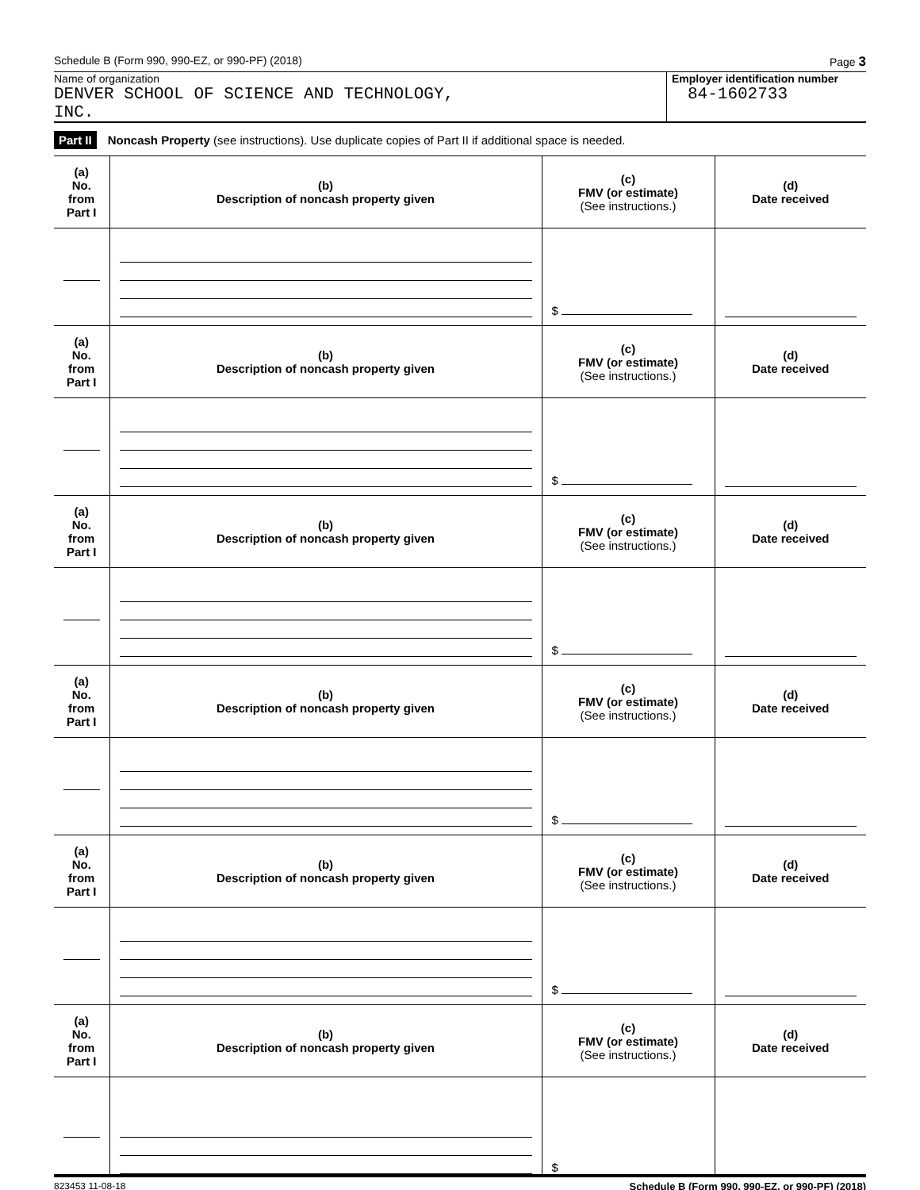Schedule B (Form 990, 990-EZ, or 990-PF) (2018) Page 3
Name of organization
DENVER SCHOOL OF SCIENCE AND TECHNOLOGY,
INC.
Employer identification number
84-1602733
Part II Noncash Property (see instructions). Use duplicate copies of Part II if additional space is needed.
| (a) No. from Part I | (b) Description of noncash property given | (c) FMV (or estimate) (See instructions.) | (d) Date received |
| --- | --- | --- | --- |
| | | $ | |
| (a) No. from Part I | (b) Description of noncash property given | (c) FMV (or estimate) (See instructions.) | (d) Date received |
| | | $ | |
| (a) No. from Part I | (b) Description of noncash property given | (c) FMV (or estimate) (See instructions.) | (d) Date received |
| | | $ | |
| (a) No. from Part I | (b) Description of noncash property given | (c) FMV (or estimate) (See instructions.) | (d) Date received |
| | | $ | |
| (a) No. from Part I | (b) Description of noncash property given | (c) FMV (or estimate) (See instructions.) | (d) Date received |
| | | $ | |
| (a) No. from Part I | (b) Description of noncash property given | (c) FMV (or estimate) (See instructions.) | (d) Date received |
| | | $ | |
823453 11-08-18 Schedule B (Form 990, 990-EZ, or 990-PF) (2018)